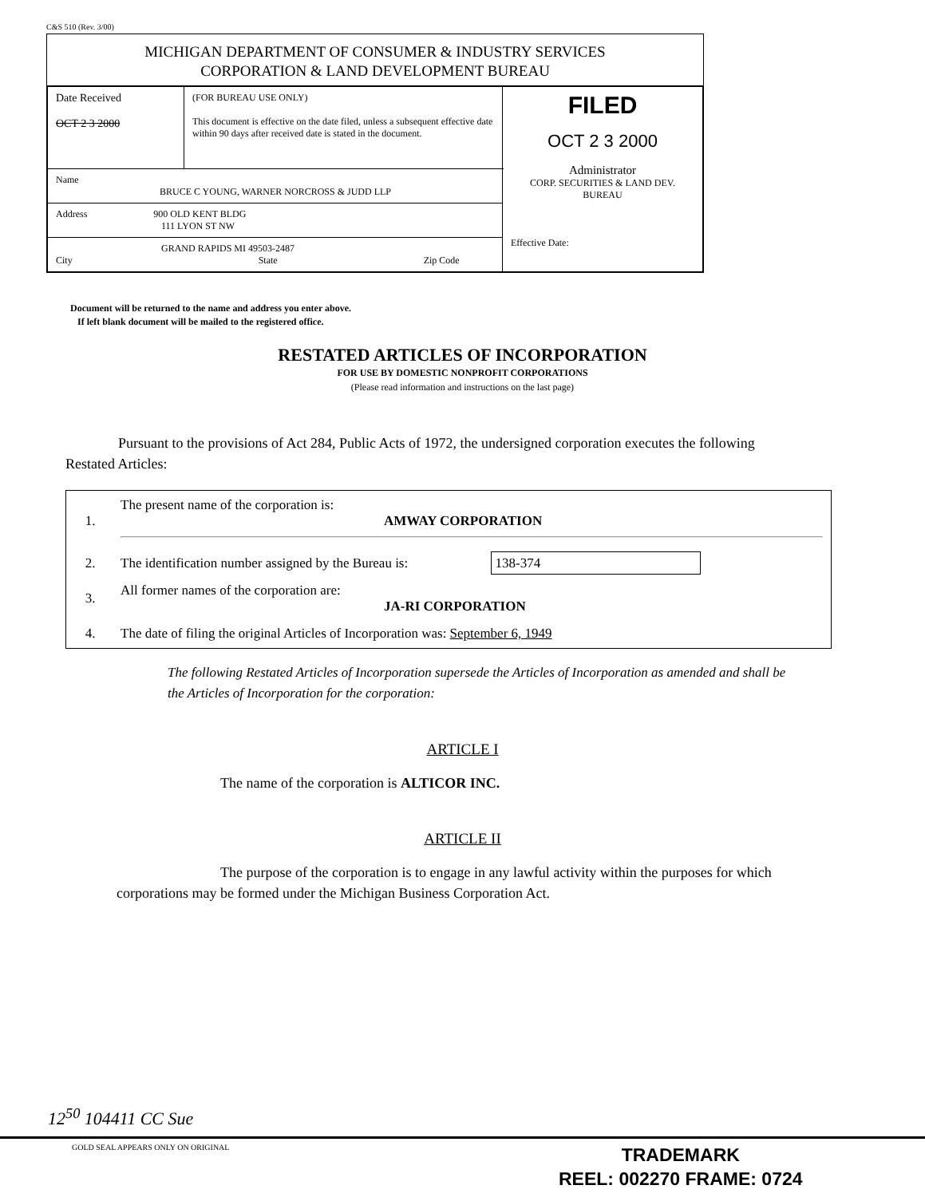C&S 510 (Rev. 3/00)
MICHIGAN DEPARTMENT OF CONSUMER & INDUSTRY SERVICES
CORPORATION & LAND DEVELOPMENT BUREAU
| Date Received OCT 2 3 2000 | (FOR BUREAU USE ONLY) This document is effective on the date filed, unless a subsequent effective date within 90 days after received date is stated in the document. | FILED OCT 2 3 2000 Administrator CORP. SECURITIES & LAND DEV. BUREAU Effective Date: |
| Name BRUCE C YOUNG, WARNER NORCROSS & JUDD LLP | | |
| Address 900 OLD KENT BLDG 111 LYON ST NW | | |
| GRAND RAPIDS MI 49503-2487 City State Zip Code | | |
Document will be returned to the name and address you enter above.
If left blank document will be mailed to the registered office.
RESTATED ARTICLES OF INCORPORATION
FOR USE BY DOMESTIC NONPROFIT CORPORATIONS
(Please read information and instructions on the last page)
Pursuant to the provisions of Act 284, Public Acts of 1972, the undersigned corporation executes the following Restated Articles:
| 1. | The present name of the corporation is: AMWAY CORPORATION |
| 2. | The identification number assigned by the Bureau is: 138-374 |
| 3. | All former names of the corporation are: JA-RI CORPORATION |
| 4. | The date of filing the original Articles of Incorporation was: September 6, 1949 |
The following Restated Articles of Incorporation supersede the Articles of Incorporation as amended and shall be the Articles of Incorporation for the corporation:
ARTICLE I
The name of the corporation is ALTICOR INC.
ARTICLE II
The purpose of the corporation is to engage in any lawful activity within the purposes for which corporations may be formed under the Michigan Business Corporation Act.
12<sup>50</sup> 104411 CC Sue
GOLD SEAL APPEARS ONLY ON ORIGINAL
TRADEMARK
REEL: 002270 FRAME: 0724